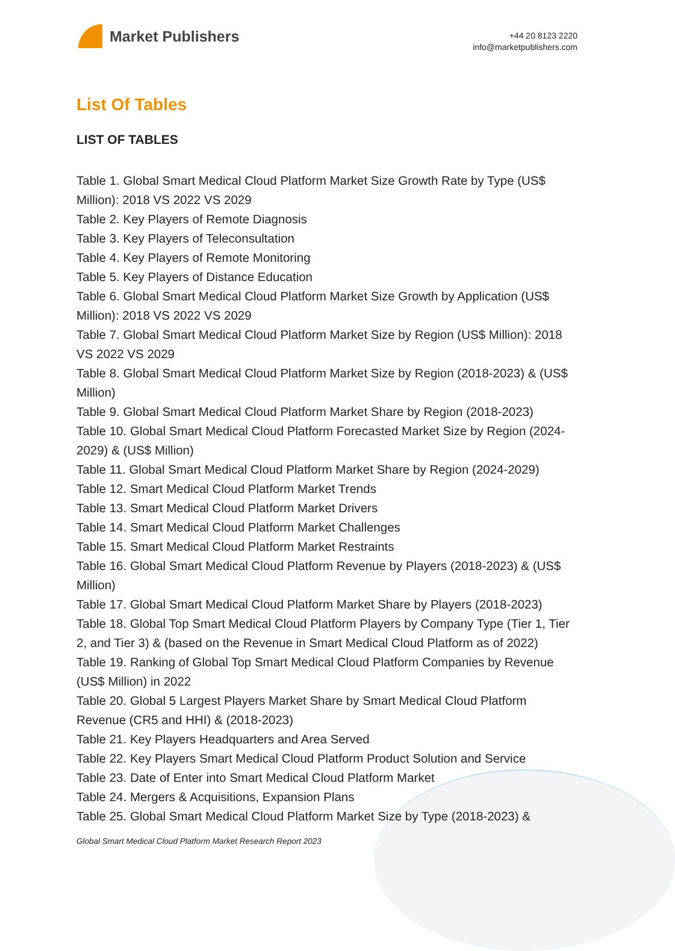Market Publishers
+44 20 8123 2220
info@marketpublishers.com
List Of Tables
LIST OF TABLES
Table 1. Global Smart Medical Cloud Platform Market Size Growth Rate by Type (US$ Million): 2018 VS 2022 VS 2029
Table 2. Key Players of Remote Diagnosis
Table 3. Key Players of Teleconsultation
Table 4. Key Players of Remote Monitoring
Table 5. Key Players of Distance Education
Table 6. Global Smart Medical Cloud Platform Market Size Growth by Application (US$ Million): 2018 VS 2022 VS 2029
Table 7. Global Smart Medical Cloud Platform Market Size by Region (US$ Million): 2018 VS 2022 VS 2029
Table 8. Global Smart Medical Cloud Platform Market Size by Region (2018-2023) & (US$ Million)
Table 9. Global Smart Medical Cloud Platform Market Share by Region (2018-2023)
Table 10. Global Smart Medical Cloud Platform Forecasted Market Size by Region (2024-2029) & (US$ Million)
Table 11. Global Smart Medical Cloud Platform Market Share by Region (2024-2029)
Table 12. Smart Medical Cloud Platform Market Trends
Table 13. Smart Medical Cloud Platform Market Drivers
Table 14. Smart Medical Cloud Platform Market Challenges
Table 15. Smart Medical Cloud Platform Market Restraints
Table 16. Global Smart Medical Cloud Platform Revenue by Players (2018-2023) & (US$ Million)
Table 17. Global Smart Medical Cloud Platform Market Share by Players (2018-2023)
Table 18. Global Top Smart Medical Cloud Platform Players by Company Type (Tier 1, Tier 2, and Tier 3) & (based on the Revenue in Smart Medical Cloud Platform as of 2022)
Table 19. Ranking of Global Top Smart Medical Cloud Platform Companies by Revenue (US$ Million) in 2022
Table 20. Global 5 Largest Players Market Share by Smart Medical Cloud Platform Revenue (CR5 and HHI) & (2018-2023)
Table 21. Key Players Headquarters and Area Served
Table 22. Key Players Smart Medical Cloud Platform Product Solution and Service
Table 23. Date of Enter into Smart Medical Cloud Platform Market
Table 24. Mergers & Acquisitions, Expansion Plans
Table 25. Global Smart Medical Cloud Platform Market Size by Type (2018-2023) &
Global Smart Medical Cloud Platform Market Research Report 2023